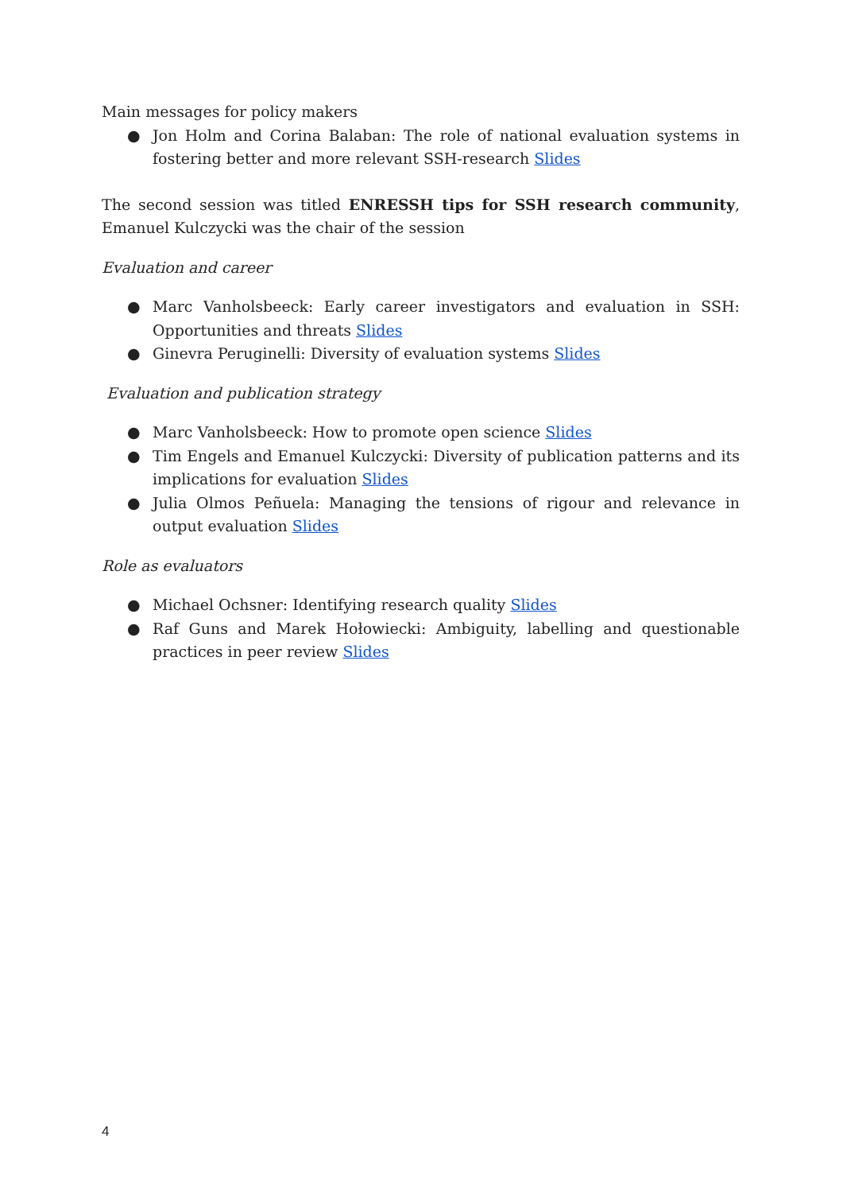Main messages for policy makers
● Jon Holm and Corina Balaban: The role of national evaluation systems in fostering better and more relevant SSH-research Slides
The second session was titled ENRESSH tips for SSH research community, Emanuel Kulczycki was the chair of the session
Evaluation and career
● Marc Vanholsbeeck: Early career investigators and evaluation in SSH: Opportunities and threats Slides
● Ginevra Peruginelli: Diversity of evaluation systems Slides
Evaluation and publication strategy
● Marc Vanholsbeeck: How to promote open science Slides
● Tim Engels and Emanuel Kulczycki: Diversity of publication patterns and its implications for evaluation Slides
● Julia Olmos Peñuela: Managing the tensions of rigour and relevance in output evaluation Slides
Role as evaluators
● Michael Ochsner: Identifying research quality Slides
● Raf Guns and Marek Hołowiecki: Ambiguity, labelling and questionable practices in peer review Slides
4